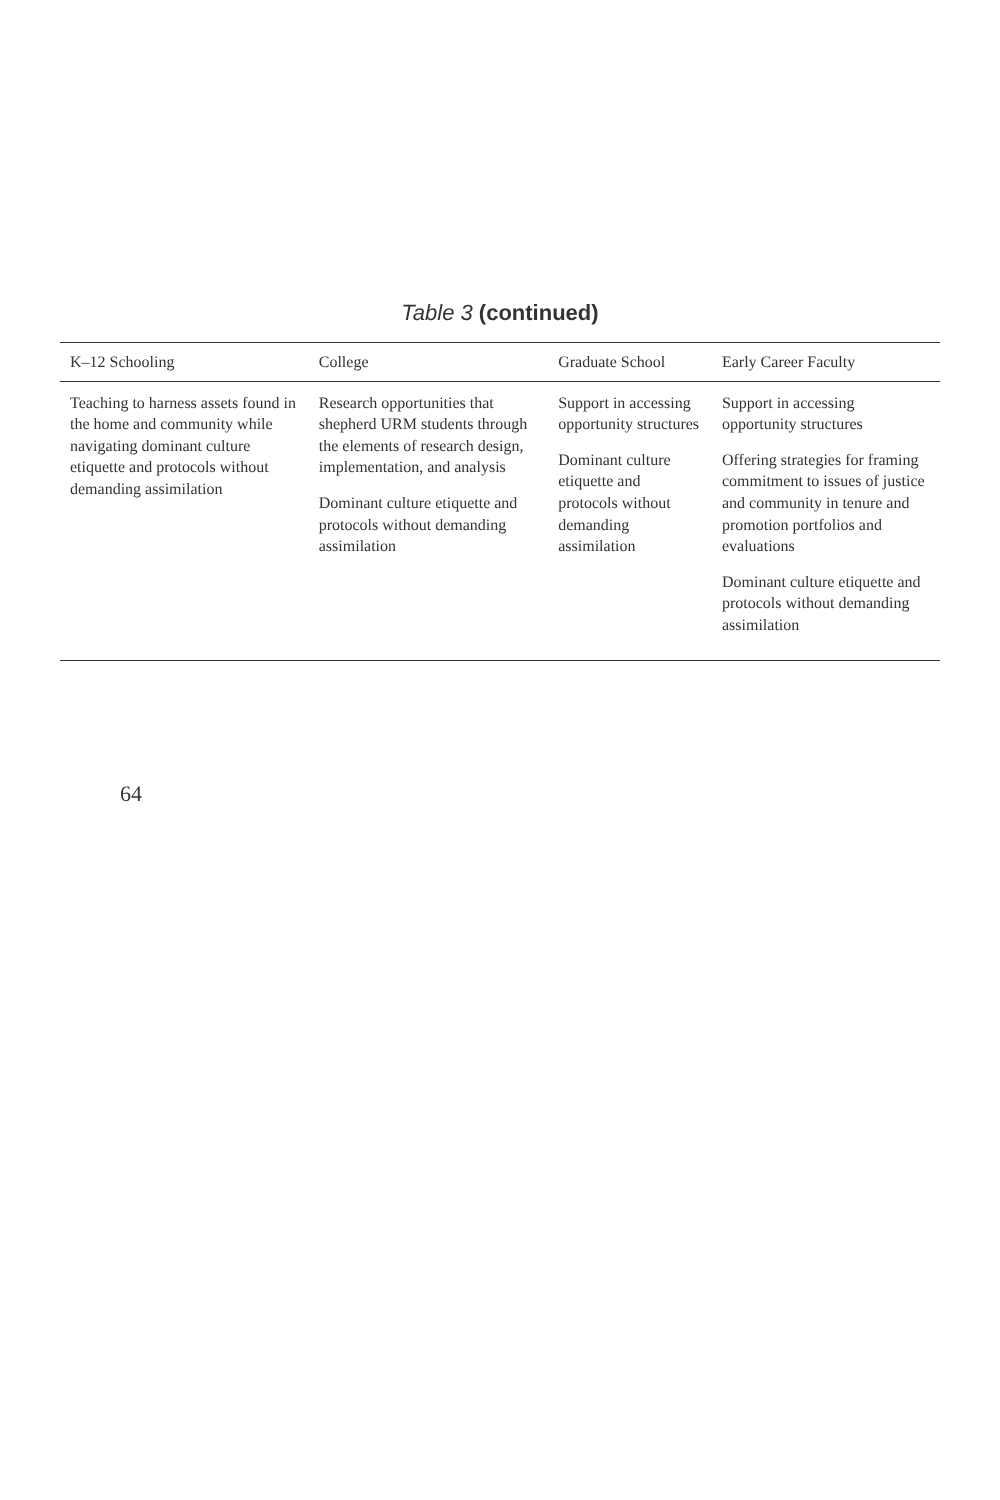Table 3 (continued)
| K–12 Schooling | College | Graduate School | Early Career Faculty |
| --- | --- | --- | --- |
| Teaching to harness assets found in the home and community while navigating dominant culture etiquette and protocols without demanding assimilation | Research opportunities that shepherd URM students through the elements of research design, implementation, and analysis Dominant culture etiquette and protocols without demanding assimilation | Support in accessing opportunity structures Dominant culture etiquette and protocols without demanding assimilation | Support in accessing opportunity structures Offering strategies for framing commitment to issues of justice and community in tenure and promotion portfolios and evaluations Dominant culture etiquette and protocols without demanding assimilation |
64